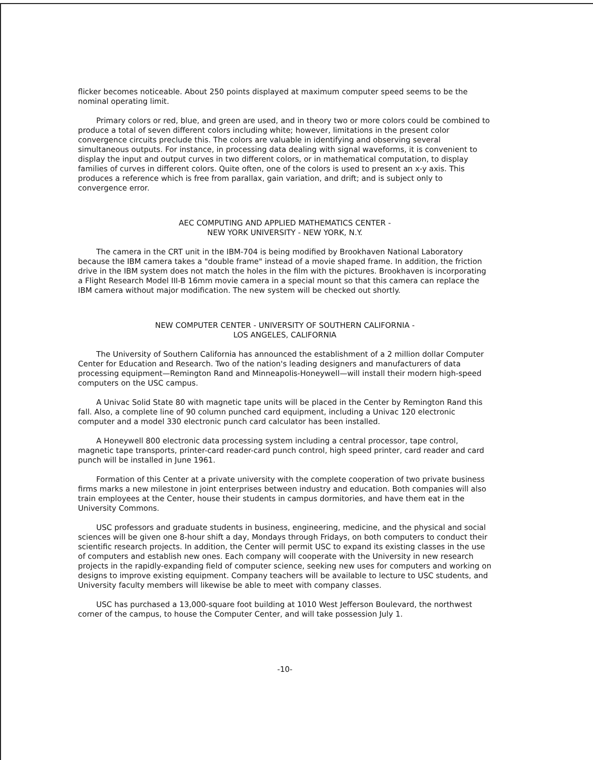flicker becomes noticeable. About 250 points displayed at maximum computer speed seems to be the nominal operating limit.
Primary colors or red, blue, and green are used, and in theory two or more colors could be combined to produce a total of seven different colors including white; however, limitations in the present color convergence circuits preclude this. The colors are valuable in identifying and observing several simultaneous outputs. For instance, in processing data dealing with signal waveforms, it is convenient to display the input and output curves in two different colors, or in mathematical computation, to display families of curves in different colors. Quite often, one of the colors is used to present an x-y axis. This produces a reference which is free from parallax, gain variation, and drift; and is subject only to convergence error.
AEC COMPUTING AND APPLIED MATHEMATICS CENTER -
NEW YORK UNIVERSITY - NEW YORK, N.Y.
The camera in the CRT unit in the IBM-704 is being modified by Brookhaven National Laboratory because the IBM camera takes a "double frame" instead of a movie shaped frame. In addition, the friction drive in the IBM system does not match the holes in the film with the pictures. Brookhaven is incorporating a Flight Research Model III-B 16mm movie camera in a special mount so that this camera can replace the IBM camera without major modification. The new system will be checked out shortly.
NEW COMPUTER CENTER - UNIVERSITY OF SOUTHERN CALIFORNIA -
LOS ANGELES, CALIFORNIA
The University of Southern California has announced the establishment of a 2 million dollar Computer Center for Education and Research. Two of the nation's leading designers and manufacturers of data processing equipment—Remington Rand and Minneapolis-Honeywell—will install their modern high-speed computers on the USC campus.
A Univac Solid State 80 with magnetic tape units will be placed in the Center by Remington Rand this fall. Also, a complete line of 90 column punched card equipment, including a Univac 120 electronic computer and a model 330 electronic punch card calculator has been installed.
A Honeywell 800 electronic data processing system including a central processor, tape control, magnetic tape transports, printer-card reader-card punch control, high speed printer, card reader and card punch will be installed in June 1961.
Formation of this Center at a private university with the complete cooperation of two private business firms marks a new milestone in joint enterprises between industry and education. Both companies will also train employees at the Center, house their students in campus dormitories, and have them eat in the University Commons.
USC professors and graduate students in business, engineering, medicine, and the physical and social sciences will be given one 8-hour shift a day, Mondays through Fridays, on both computers to conduct their scientific research projects. In addition, the Center will permit USC to expand its existing classes in the use of computers and establish new ones. Each company will cooperate with the University in new research projects in the rapidly-expanding field of computer science, seeking new uses for computers and working on designs to improve existing equipment. Company teachers will be available to lecture to USC students, and University faculty members will likewise be able to meet with company classes.
USC has purchased a 13,000-square foot building at 1010 West Jefferson Boulevard, the northwest corner of the campus, to house the Computer Center, and will take possession July 1.
-10-